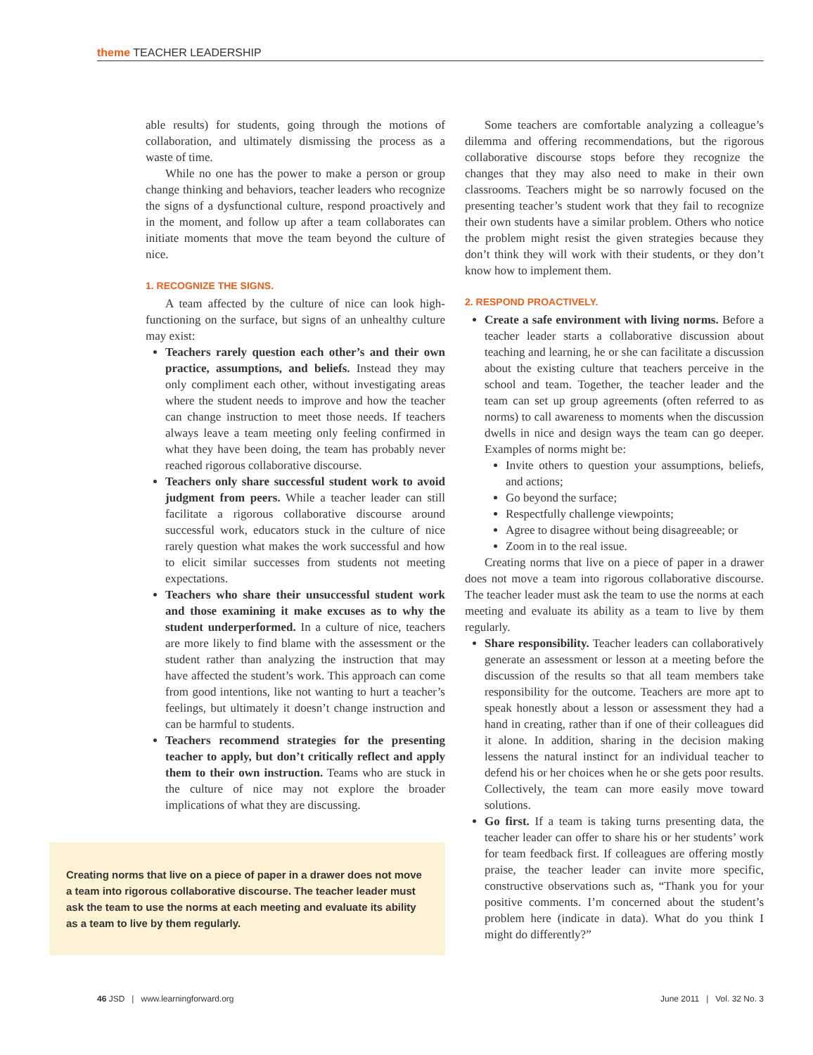theme TEACHER LEADERSHIP
able results) for students, going through the motions of collaboration, and ultimately dismissing the process as a waste of time.
While no one has the power to make a person or group change thinking and behaviors, teacher leaders who recognize the signs of a dysfunctional culture, respond proactively and in the moment, and follow up after a team collaborates can initiate moments that move the team beyond the culture of nice.
1. RECOGNIZE THE SIGNS.
A team affected by the culture of nice can look high-functioning on the surface, but signs of an unhealthy culture may exist:
Teachers rarely question each other’s and their own practice, assumptions, and beliefs. Instead they may only compliment each other, without investigating areas where the student needs to improve and how the teacher can change instruction to meet those needs. If teachers always leave a team meeting only feeling confirmed in what they have been doing, the team has probably never reached rigorous collaborative discourse.
Teachers only share successful student work to avoid judgment from peers. While a teacher leader can still facilitate a rigorous collaborative discourse around successful work, educators stuck in the culture of nice rarely question what makes the work successful and how to elicit similar successes from students not meeting expectations.
Teachers who share their unsuccessful student work and those examining it make excuses as to why the student underperformed. In a culture of nice, teachers are more likely to find blame with the assessment or the student rather than analyzing the instruction that may have affected the student’s work. This approach can come from good intentions, like not wanting to hurt a teacher’s feelings, but ultimately it doesn’t change instruction and can be harmful to students.
Teachers recommend strategies for the presenting teacher to apply, but don’t critically reflect and apply them to their own instruction. Teams who are stuck in the culture of nice may not explore the broader implications of what they are discussing.
Creating norms that live on a piece of paper in a drawer does not move a team into rigorous collaborative discourse. The teacher leader must ask the team to use the norms at each meeting and evaluate its ability as a team to live by them regularly.
Some teachers are comfortable analyzing a colleague’s dilemma and offering recommendations, but the rigorous collaborative discourse stops before they recognize the changes that they may also need to make in their own classrooms. Teachers might be so narrowly focused on the presenting teacher’s student work that they fail to recognize their own students have a similar problem. Others who notice the problem might resist the given strategies because they don’t think they will work with their students, or they don’t know how to implement them.
2. RESPOND PROACTIVELY.
Create a safe environment with living norms. Before a teacher leader starts a collaborative discussion about teaching and learning, he or she can facilitate a discussion about the existing culture that teachers perceive in the school and team. Together, the teacher leader and the team can set up group agreements (often referred to as norms) to call awareness to moments when the discussion dwells in nice and design ways the team can go deeper. Examples of norms might be:
Invite others to question your assumptions, beliefs, and actions;
Go beyond the surface;
Respectfully challenge viewpoints;
Agree to disagree without being disagreeable; or
Zoom in to the real issue.
Creating norms that live on a piece of paper in a drawer does not move a team into rigorous collaborative discourse. The teacher leader must ask the team to use the norms at each meeting and evaluate its ability as a team to live by them regularly.
Share responsibility. Teacher leaders can collaboratively generate an assessment or lesson at a meeting before the discussion of the results so that all team members take responsibility for the outcome. Teachers are more apt to speak honestly about a lesson or assessment they had a hand in creating, rather than if one of their colleagues did it alone. In addition, sharing in the decision making lessens the natural instinct for an individual teacher to defend his or her choices when he or she gets poor results. Collectively, the team can more easily move toward solutions.
Go first. If a team is taking turns presenting data, the teacher leader can offer to share his or her students’ work for team feedback first. If colleagues are offering mostly praise, the teacher leader can invite more specific, constructive observations such as, “Thank you for your positive comments. I’m concerned about the student’s problem here (indicate in data). What do you think I might do differently?”
46 JSD | www.learningforward.org June 2011 | Vol. 32 No. 3